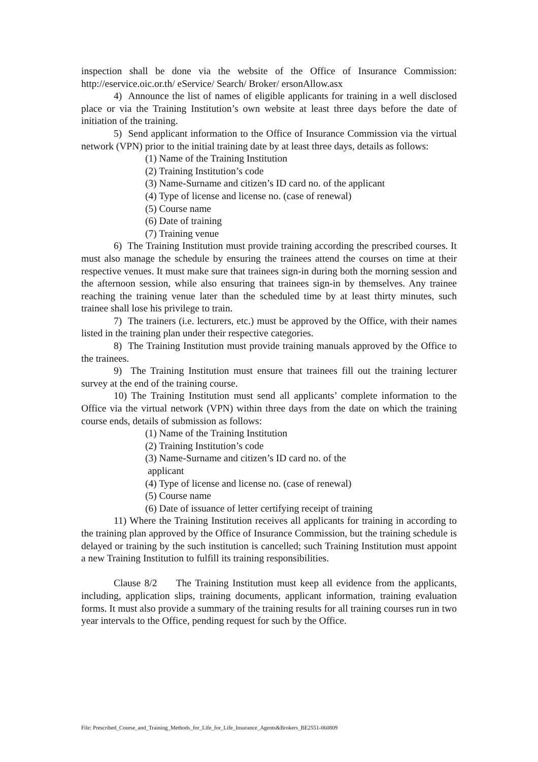inspection shall be done via the website of the Office of Insurance Commission: http://eservice.oic.or.th/ eService/ Search/ Broker/ ersonAllow.asx
4) Announce the list of names of eligible applicants for training in a well disclosed place or via the Training Institution’s own website at least three days before the date of initiation of the training.
5) Send applicant information to the Office of Insurance Commission via the virtual network (VPN) prior to the initial training date by at least three days, details as follows:
(1) Name of the Training Institution
(2) Training Institution’s code
(3) Name-Surname and citizen’s ID card no. of the applicant
(4) Type of license and license no. (case of renewal)
(5) Course name
(6) Date of training
(7) Training venue
6) The Training Institution must provide training according the prescribed courses. It must also manage the schedule by ensuring the trainees attend the courses on time at their respective venues. It must make sure that trainees sign-in during both the morning session and the afternoon session, while also ensuring that trainees sign-in by themselves. Any trainee reaching the training venue later than the scheduled time by at least thirty minutes, such trainee shall lose his privilege to train.
7) The trainers (i.e. lecturers, etc.) must be approved by the Office, with their names listed in the training plan under their respective categories.
8) The Training Institution must provide training manuals approved by the Office to the trainees.
9) The Training Institution must ensure that trainees fill out the training lecturer survey at the end of the training course.
10) The Training Institution must send all applicants’ complete information to the Office via the virtual network (VPN) within three days from the date on which the training course ends, details of submission as follows:
(1) Name of the Training Institution
(2) Training Institution’s code
(3) Name-Surname and citizen’s ID card no. of the
applicant
(4) Type of license and license no. (case of renewal)
(5) Course name
(6) Date of issuance of letter certifying receipt of training
11) Where the Training Institution receives all applicants for training in according to the training plan approved by the Office of Insurance Commission, but the training schedule is delayed or training by the such institution is cancelled; such Training Institution must appoint a new Training Institution to fulfill its training responsibilities.
Clause 8/2 The Training Institution must keep all evidence from the applicants, including, application slips, training documents, applicant information, training evaluation forms. It must also provide a summary of the training results for all training courses run in two year intervals to the Office, pending request for such by the Office.
File: Prescribed_Course_and_Training_Methods_for_Life_for_Life_Insurance_Agents&Brokers_BE2551-060809